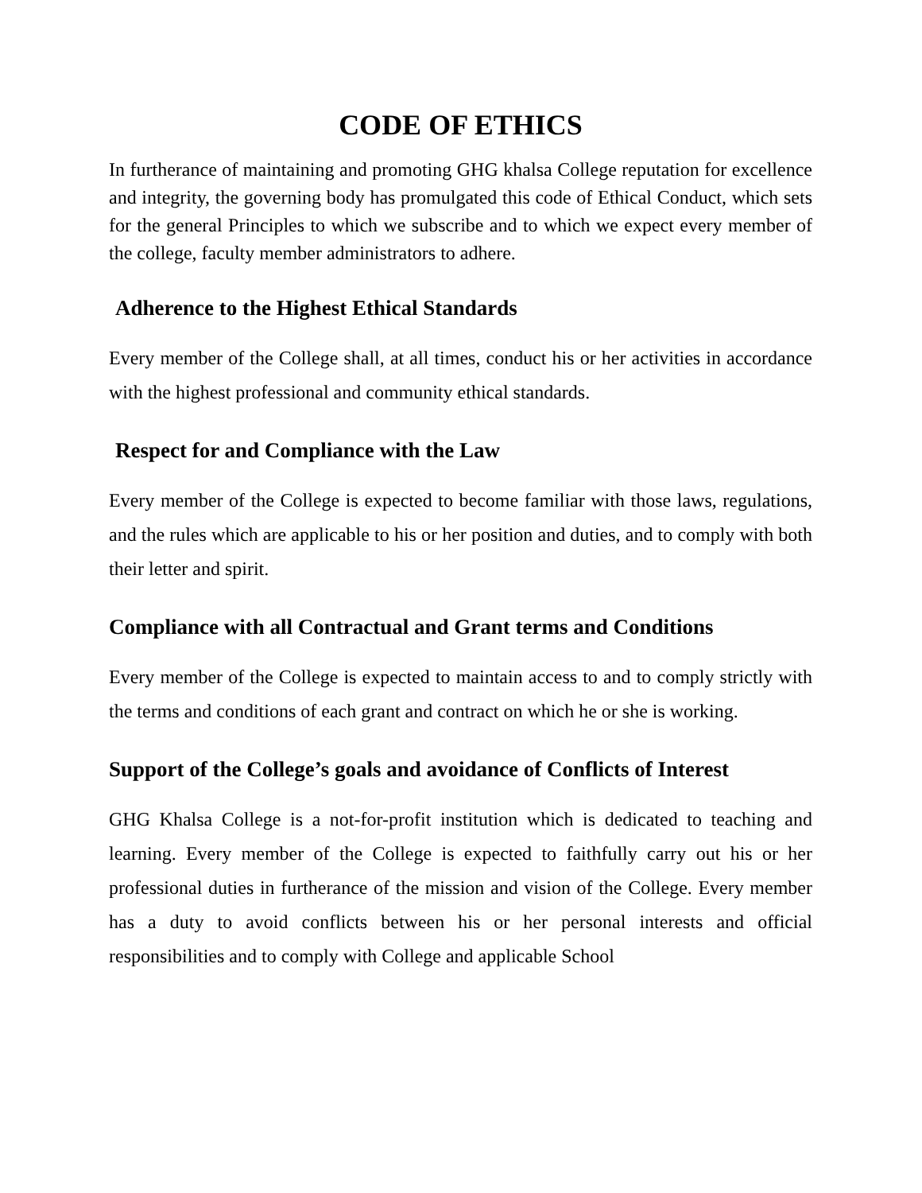CODE OF ETHICS
In furtherance of maintaining and promoting GHG khalsa College reputation for excellence and integrity, the governing body has promulgated this code of Ethical Conduct, which sets for the general Principles to which we subscribe and to which we expect every member of the college, faculty member administrators to adhere.
Adherence to the Highest Ethical Standards
Every member of the College shall, at all times, conduct his or her activities in accordance with the highest professional and community ethical standards.
Respect for and Compliance with the Law
Every member of the College is expected to become familiar with those laws, regulations, and the rules which are applicable to his or her position and duties, and to comply with both their letter and spirit.
Compliance with all Contractual and Grant terms and Conditions
Every member of the College is expected to maintain access to and to comply strictly with the terms and conditions of each grant and contract on which he or she is working.
Support of the College’s goals and avoidance of Conflicts of Interest
GHG Khalsa College is a not-for-profit institution which is dedicated to teaching and learning. Every member of the College is expected to faithfully carry out his or her professional duties in furtherance of the mission and vision of the College. Every member has a duty to avoid conflicts between his or her personal interests and official responsibilities and to comply with College and applicable School